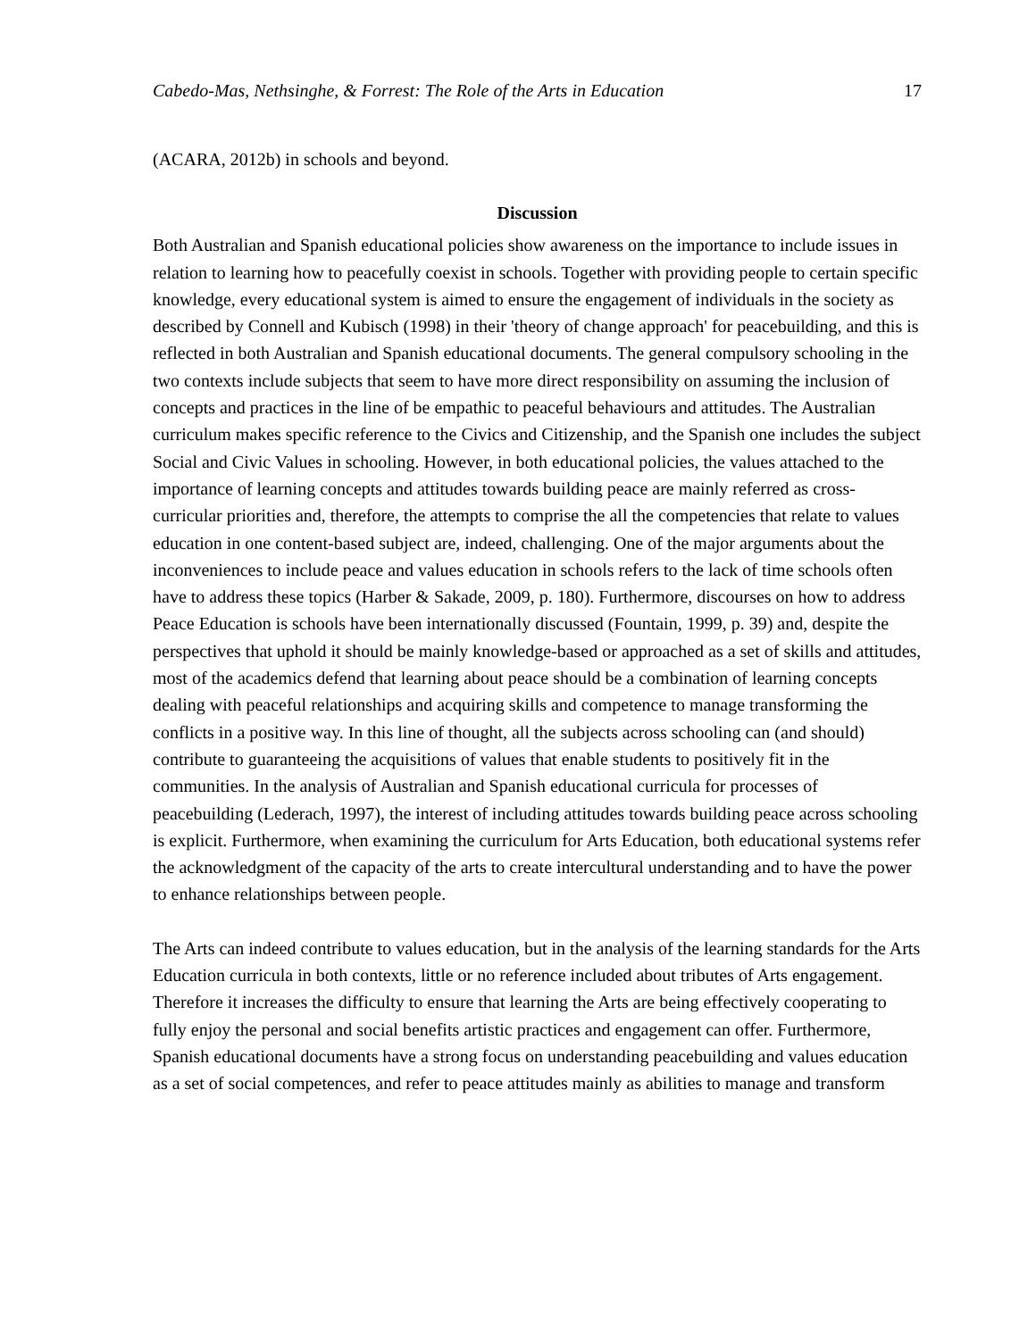Cabedo-Mas, Nethsinghe, & Forrest: The Role of the Arts in Education 17
(ACARA, 2012b) in schools and beyond.
Discussion
Both Australian and Spanish educational policies show awareness on the importance to include issues in relation to learning how to peacefully coexist in schools. Together with providing people to certain specific knowledge, every educational system is aimed to ensure the engagement of individuals in the society as described by Connell and Kubisch (1998) in their 'theory of change approach' for peacebuilding, and this is reflected in both Australian and Spanish educational documents. The general compulsory schooling in the two contexts include subjects that seem to have more direct responsibility on assuming the inclusion of concepts and practices in the line of be empathic to peaceful behaviours and attitudes. The Australian curriculum makes specific reference to the Civics and Citizenship, and the Spanish one includes the subject Social and Civic Values in schooling. However, in both educational policies, the values attached to the importance of learning concepts and attitudes towards building peace are mainly referred as cross-curricular priorities and, therefore, the attempts to comprise the all the competencies that relate to values education in one content-based subject are, indeed, challenging. One of the major arguments about the inconveniences to include peace and values education in schools refers to the lack of time schools often have to address these topics (Harber & Sakade, 2009, p. 180). Furthermore, discourses on how to address Peace Education is schools have been internationally discussed (Fountain, 1999, p. 39) and, despite the perspectives that uphold it should be mainly knowledge-based or approached as a set of skills and attitudes, most of the academics defend that learning about peace should be a combination of learning concepts dealing with peaceful relationships and acquiring skills and competence to manage transforming the conflicts in a positive way. In this line of thought, all the subjects across schooling can (and should) contribute to guaranteeing the acquisitions of values that enable students to positively fit in the communities. In the analysis of Australian and Spanish educational curricula for processes of peacebuilding (Lederach, 1997), the interest of including attitudes towards building peace across schooling is explicit. Furthermore, when examining the curriculum for Arts Education, both educational systems refer the acknowledgment of the capacity of the arts to create intercultural understanding and to have the power to enhance relationships between people.
The Arts can indeed contribute to values education, but in the analysis of the learning standards for the Arts Education curricula in both contexts, little or no reference included about tributes of Arts engagement. Therefore it increases the difficulty to ensure that learning the Arts are being effectively cooperating to fully enjoy the personal and social benefits artistic practices and engagement can offer. Furthermore, Spanish educational documents have a strong focus on understanding peacebuilding and values education as a set of social competences, and refer to peace attitudes mainly as abilities to manage and transform